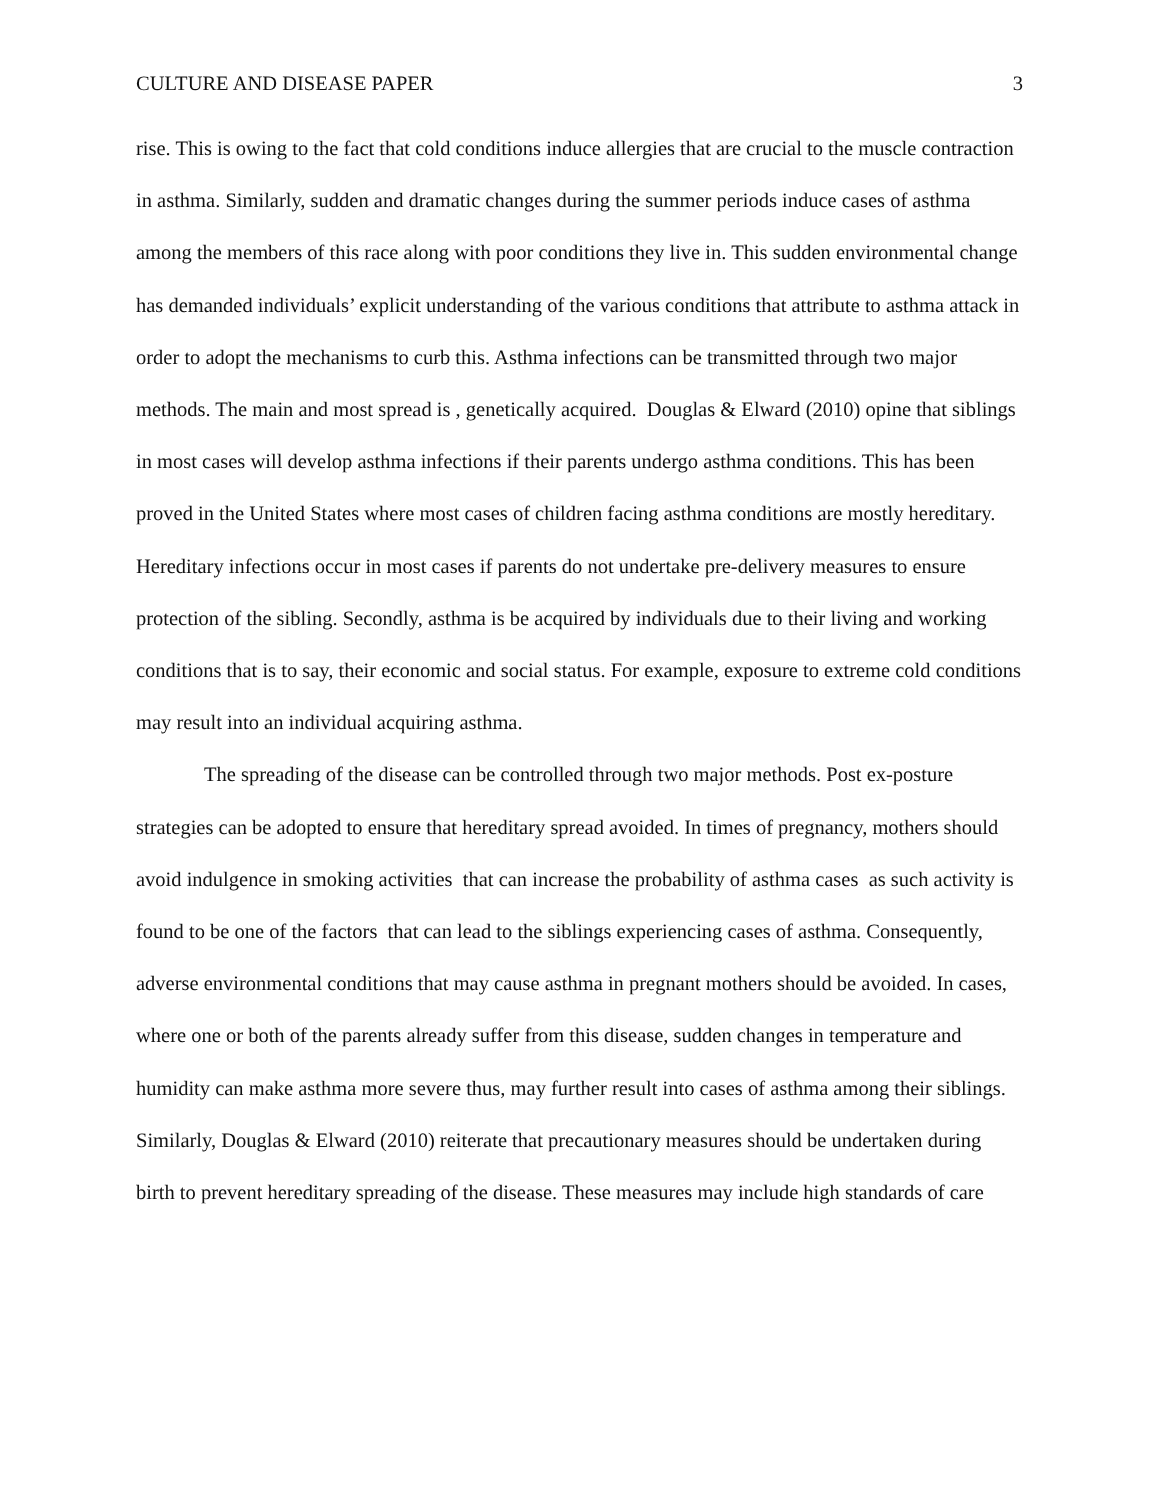CULTURE AND DISEASE PAPER 3
rise. This is owing to the fact that cold conditions induce allergies that are crucial to the muscle contraction in asthma. Similarly, sudden and dramatic changes during the summer periods induce cases of asthma among the members of this race along with poor conditions they live in. This sudden environmental change has demanded individuals’ explicit understanding of the various conditions that attribute to asthma attack in order to adopt the mechanisms to curb this. Asthma infections can be transmitted through two major methods. The main and most spread is , genetically acquired. Douglas & Elward (2010) opine that siblings in most cases will develop asthma infections if their parents undergo asthma conditions. This has been proved in the United States where most cases of children facing asthma conditions are mostly hereditary. Hereditary infections occur in most cases if parents do not undertake pre-delivery measures to ensure protection of the sibling. Secondly, asthma is be acquired by individuals due to their living and working conditions that is to say, their economic and social status. For example, exposure to extreme cold conditions may result into an individual acquiring asthma.
The spreading of the disease can be controlled through two major methods. Post ex-posture strategies can be adopted to ensure that hereditary spread avoided. In times of pregnancy, mothers should avoid indulgence in smoking activities that can increase the probability of asthma cases as such activity is found to be one of the factors that can lead to the siblings experiencing cases of asthma. Consequently, adverse environmental conditions that may cause asthma in pregnant mothers should be avoided. In cases, where one or both of the parents already suffer from this disease, sudden changes in temperature and humidity can make asthma more severe thus, may further result into cases of asthma among their siblings. Similarly, Douglas & Elward (2010) reiterate that precautionary measures should be undertaken during birth to prevent hereditary spreading of the disease. These measures may include high standards of care